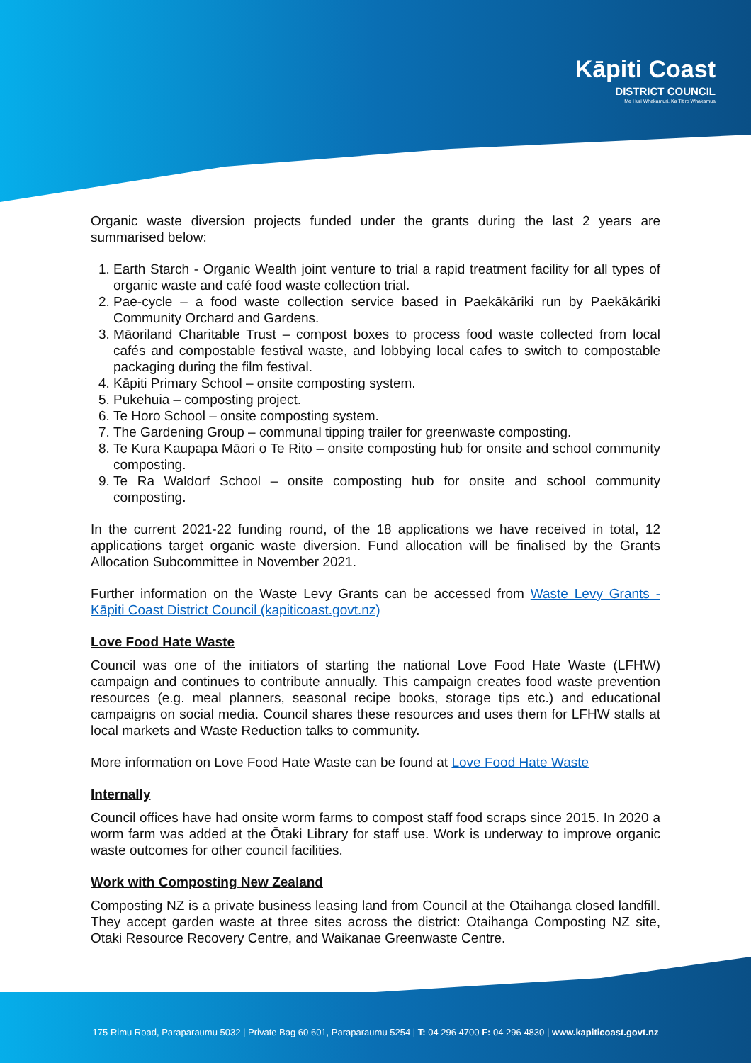Kāpiti Coast
DISTRICT COUNCIL
Me Huri Whakamuri, Ka Titiro Whakamua
Organic waste diversion projects funded under the grants during the last 2 years are summarised below:
1. Earth Starch - Organic Wealth joint venture to trial a rapid treatment facility for all types of organic waste and café food waste collection trial.
2. Pae-cycle – a food waste collection service based in Paekākāriki run by Paekākāriki Community Orchard and Gardens.
3. Māoriland Charitable Trust – compost boxes to process food waste collected from local cafés and compostable festival waste, and lobbying local cafes to switch to compostable packaging during the film festival.
4. Kāpiti Primary School – onsite composting system.
5. Pukehuia – composting project.
6. Te Horo School – onsite composting system.
7. The Gardening Group – communal tipping trailer for greenwaste composting.
8. Te Kura Kaupapa Māori o Te Rito – onsite composting hub for onsite and school community composting.
9. Te Ra Waldorf School – onsite composting hub for onsite and school community composting.
In the current 2021-22 funding round, of the 18 applications we have received in total, 12 applications target organic waste diversion. Fund allocation will be finalised by the Grants Allocation Subcommittee in November 2021.
Further information on the Waste Levy Grants can be accessed from Waste Levy Grants - Kāpiti Coast District Council (kapiticoast.govt.nz)
Love Food Hate Waste
Council was one of the initiators of starting the national Love Food Hate Waste (LFHW) campaign and continues to contribute annually. This campaign creates food waste prevention resources (e.g. meal planners, seasonal recipe books, storage tips etc.) and educational campaigns on social media. Council shares these resources and uses them for LFHW stalls at local markets and Waste Reduction talks to community.
More information on Love Food Hate Waste can be found at Love Food Hate Waste
Internally
Council offices have had onsite worm farms to compost staff food scraps since 2015. In 2020 a worm farm was added at the Ōtaki Library for staff use. Work is underway to improve organic waste outcomes for other council facilities.
Work with Composting New Zealand
Composting NZ is a private business leasing land from Council at the Otaihanga closed landfill. They accept garden waste at three sites across the district: Otaihanga Composting NZ site, Otaki Resource Recovery Centre, and Waikanae Greenwaste Centre.
175 Rimu Road, Paraparaumu 5032 | Private Bag 60 601, Paraparaumu 5254 | T: 04 296 4700 F: 04 296 4830 | www.kapiticoast.govt.nz